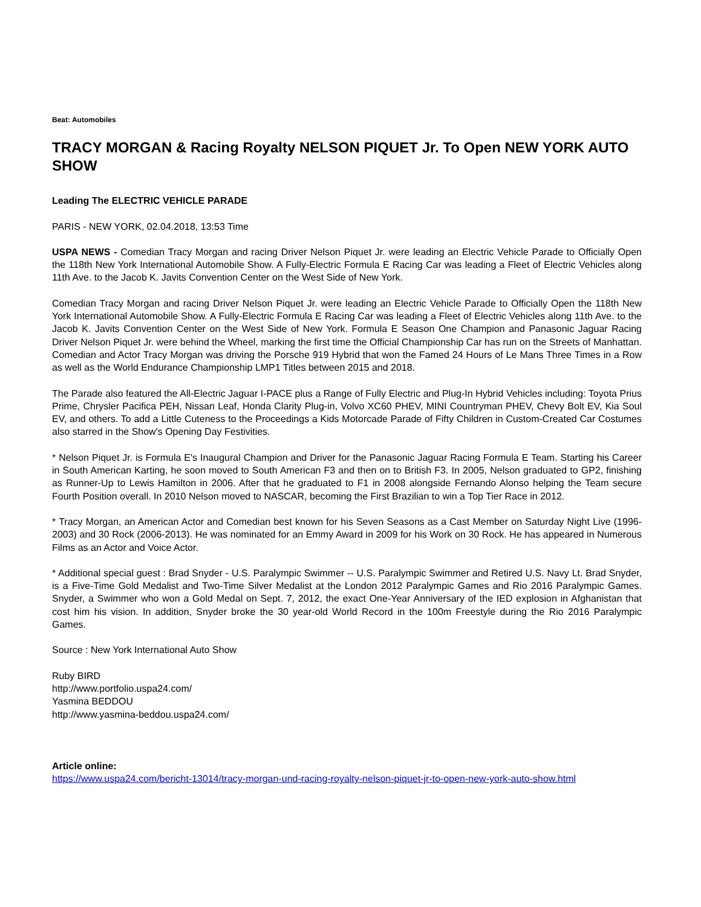Beat: Automobiles
TRACY MORGAN & Racing Royalty NELSON PIQUET Jr. To Open NEW YORK AUTO SHOW
Leading The ELECTRIC VEHICLE PARADE
PARIS - NEW YORK, 02.04.2018, 13:53 Time
USPA NEWS - Comedian Tracy Morgan and racing Driver Nelson Piquet Jr. were leading an Electric Vehicle Parade to Officially Open the 118th New York International Automobile Show. A Fully-Electric Formula E Racing Car was leading a Fleet of Electric Vehicles along 11th Ave. to the Jacob K. Javits Convention Center on the West Side of New York.
Comedian Tracy Morgan and racing Driver Nelson Piquet Jr. were leading an Electric Vehicle Parade to Officially Open the 118th New York International Automobile Show. A Fully-Electric Formula E Racing Car was leading a Fleet of Electric Vehicles along 11th Ave. to the Jacob K. Javits Convention Center on the West Side of New York. Formula E Season One Champion and Panasonic Jaguar Racing Driver Nelson Piquet Jr. were behind the Wheel, marking the first time the Official Championship Car has run on the Streets of Manhattan. Comedian and Actor Tracy Morgan was driving the Porsche 919 Hybrid that won the Famed 24 Hours of Le Mans Three Times in a Row as well as the World Endurance Championship LMP1 Titles between 2015 and 2018.
The Parade also featured the All-Electric Jaguar I-PACE plus a Range of Fully Electric and Plug-In Hybrid Vehicles including: Toyota Prius Prime, Chrysler Pacifica PEH, Nissan Leaf, Honda Clarity Plug-in, Volvo XC60 PHEV, MINI Countryman PHEV, Chevy Bolt EV, Kia Soul EV, and others. To add a Little Cuteness to the Proceedings a Kids Motorcade Parade of Fifty Children in Custom-Created Car Costumes also starred in the Show's Opening Day Festivities.
* Nelson Piquet Jr. is Formula E's Inaugural Champion and Driver for the Panasonic Jaguar Racing Formula E Team. Starting his Career in South American Karting, he soon moved to South American F3 and then on to British F3. In 2005, Nelson graduated to GP2, finishing as Runner-Up to Lewis Hamilton in 2006. After that he graduated to F1 in 2008 alongside Fernando Alonso helping the Team secure Fourth Position overall. In 2010 Nelson moved to NASCAR, becoming the First Brazilian to win a Top Tier Race in 2012.
* Tracy Morgan, an American Actor and Comedian best known for his Seven Seasons as a Cast Member on Saturday Night Live (1996-2003) and 30 Rock (2006-2013). He was nominated for an Emmy Award in 2009 for his Work on 30 Rock. He has appeared in Numerous Films as an Actor and Voice Actor.
* Additional special guest : Brad Snyder - U.S. Paralympic Swimmer -- U.S. Paralympic Swimmer and Retired U.S. Navy Lt. Brad Snyder, is a Five-Time Gold Medalist and Two-Time Silver Medalist at the London 2012 Paralympic Games and Rio 2016 Paralympic Games. Snyder, a Swimmer who won a Gold Medal on Sept. 7, 2012, the exact One-Year Anniversary of the IED explosion in Afghanistan that cost him his vision. In addition, Snyder broke the 30 year-old World Record in the 100m Freestyle during the Rio 2016 Paralympic Games.
Source : New York International Auto Show
Ruby BIRD
http://www.portfolio.uspa24.com/
Yasmina BEDDOU
http://www.yasmina-beddou.uspa24.com/
Article online:
https://www.uspa24.com/bericht-13014/tracy-morgan-und-racing-royalty-nelson-piquet-jr-to-open-new-york-auto-show.html